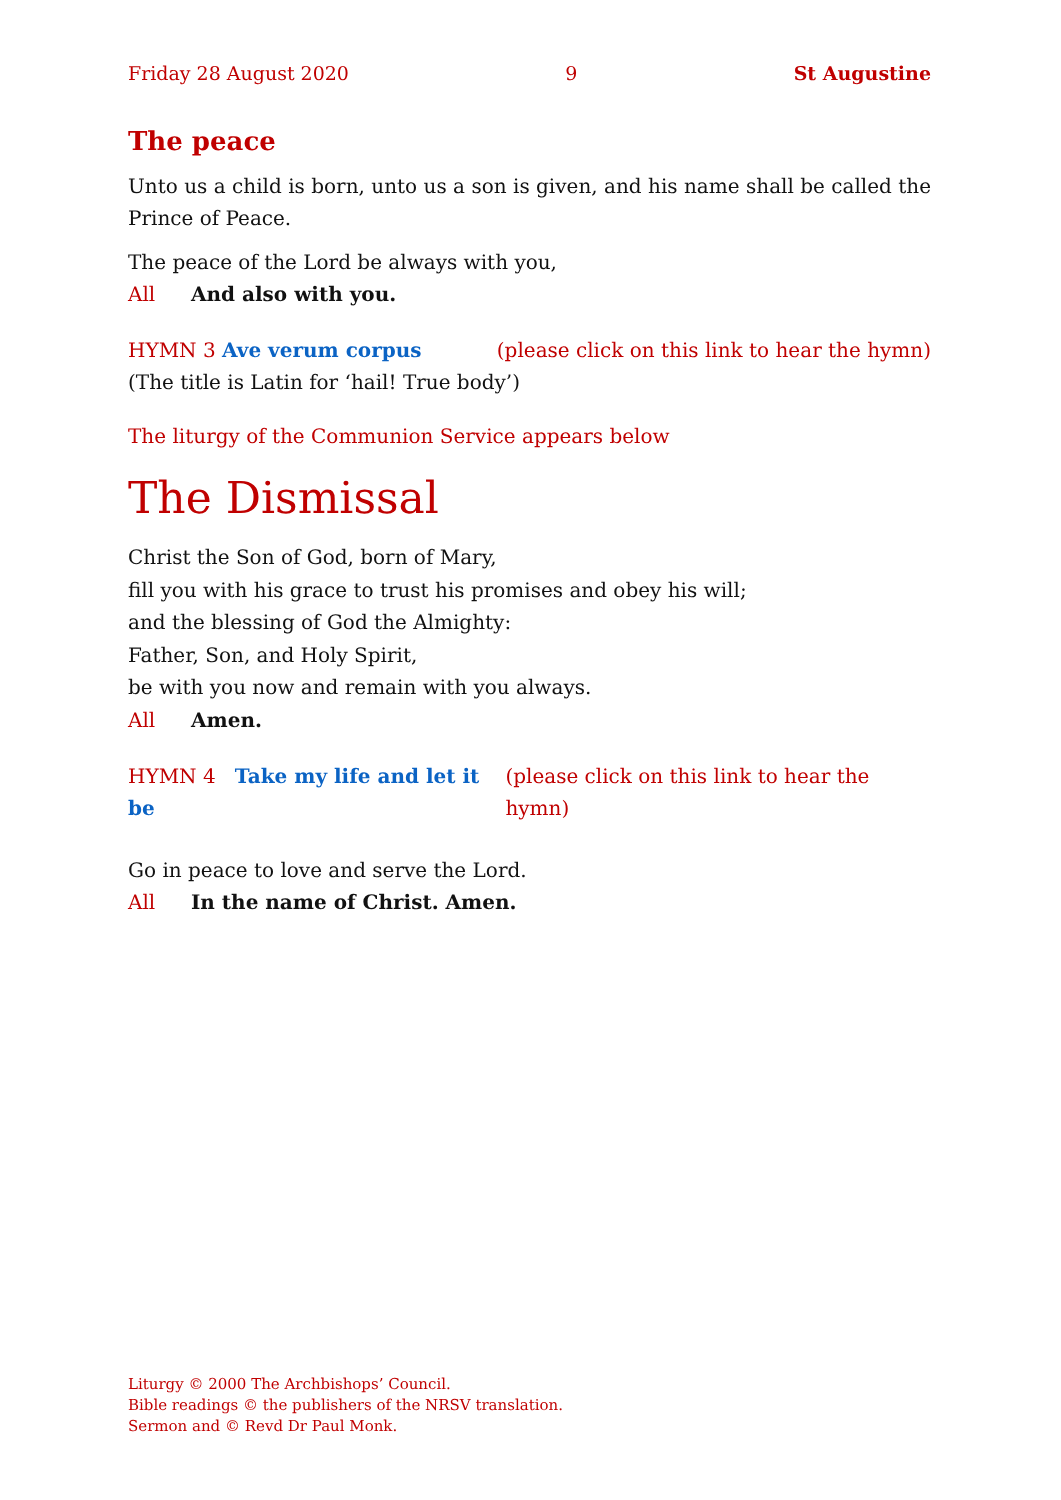Friday 28 August 2020 9 St Augustine
The peace
Unto us a child is born, unto us a son is given, and his name shall be called the Prince of Peace.
The peace of the Lord be always with you,
All And also with you.
HYMN 3 Ave verum corpus (please click on this link to hear the hymn)
(The title is Latin for ‘hail! True body’)
The liturgy of the Communion Service appears below
The Dismissal
Christ the Son of God, born of Mary,
fill you with his grace to trust his promises and obey his will;
and the blessing of God the Almighty:
Father, Son, and Holy Spirit,
be with you now and remain with you always.
All Amen.
HYMN 4 Take my life and let it be (please click on this link to hear the hymn)
Go in peace to love and serve the Lord.
All In the name of Christ. Amen.
Liturgy © 2000 The Archbishops’ Council.
Bible readings © the publishers of the NRSV translation.
Sermon and © Revd Dr Paul Monk.